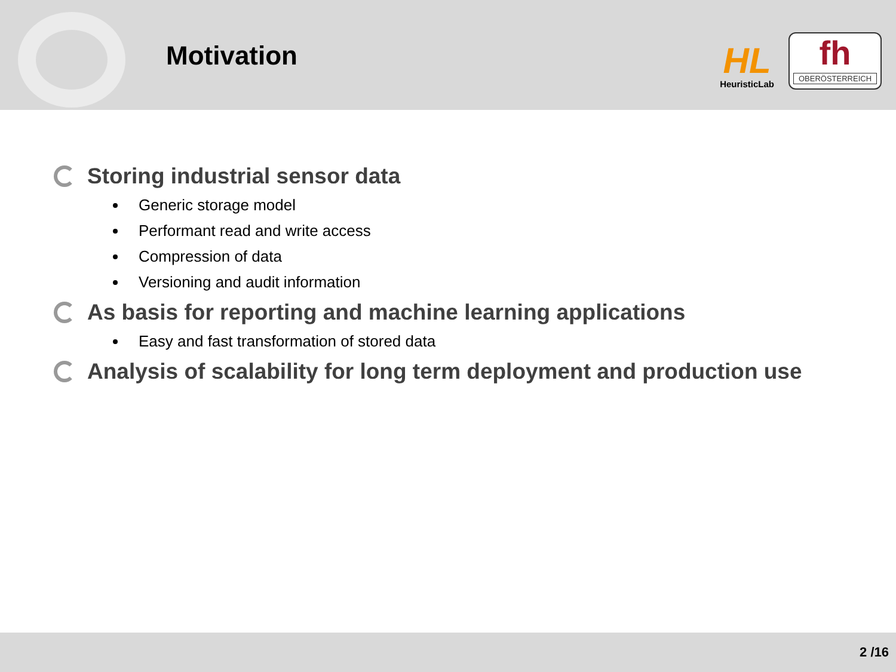Motivation
HL
HeuristicLab
fh
OBERÖSTERREICH
Storing industrial sensor data
Generic storage model
Performant read and write access
Compression of data
Versioning and audit information
As basis for reporting and machine learning applications
Easy and fast transformation of stored data
Analysis of scalability for long term deployment and production use
2 /16